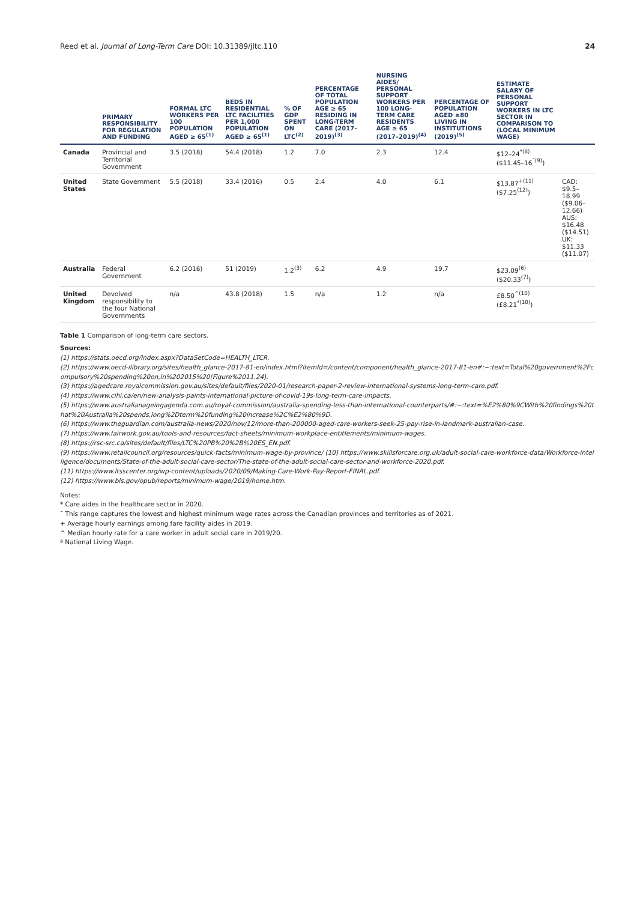Reed et al. Journal of Long-Term Care DOI: 10.31389/jltc.110 24
| | PRIMARY RESPONSIBILITY FOR REGULATION AND FUNDING | FORMAL LTC WORKERS PER 100 POPULATION AGED ≥ 65<sup>(1)</sup> | BEDS IN RESIDENTIAL LTC FACILITIES PER 1,000 POPULATION AGED ≥ 65<sup>(1)</sup> | % OF GDP SPENT ON LTC<sup>(2)</sup> | PERCENTAGE OF TOTAL POPULATION AGE ≥ 65 RESIDING IN LONG-TERM CARE (2017–2019)<sup>(3)</sup> | NURSING AIDES/ PERSONAL SUPPORT WORKERS PER 100 LONG-TERM CARE RESIDENTS AGE ≥ 65 (2017–2019)<sup>(4)</sup> | PERCENTAGE OF POPULATION AGED ≥80 LIVING IN INSTITUTIONS (2019)<sup>(5)</sup> | ESTIMATE SALARY OF PERSONAL SUPPORT WORKERS IN LTC SECTOR IN COMPARISON TO (LOCAL MINIMUM WAGE) | |
| --- | --- | --- | --- | --- | --- | --- | --- | --- | --- |
| Canada | Provincial and Territorial Government | 3.5 (2018) | 54.4 (2018) | 1.2 | 7.0 | 2.3 | 12.4 | $12–24<sup>*(8)</sup> ($11.45–16<sup>˜(9)</sup>) | |
| United States | State Government | 5.5 (2018) | 33.4 (2016) | 0.5 | 2.4 | 4.0 | 6.1 | $13.87<sup>+(11)</sup> ($7.25<sup>(12)</sup>) | CAD: $9.5–18.99 ($9.06–12.66) AUS: $16.48 ($14.51) UK: $11.33 ($11.07) |
| Australia | Federal Government | 6.2 (2016) | 51 (2019) | 1.2<sup>(3)</sup> | 6.2 | 4.9 | 19.7 | $23.09<sup>(6)</sup> ($20.33<sup>(7)</sup>) | |
| United Kingdom | Devolved responsibility to the four National Governments | n/a | 43.8 (2018) | 1.5 | n/a | 1.2 | n/a | £8.50<sup>^(10)</sup> (£8.21<sup>ª(10)</sup>) | |
Table 1 Comparison of long-term care sectors.
Sources:
(1) https://stats.oecd.org/Index.aspx?DataSetCode=HEALTH_LTCR.
(2) https://www.oecd-ilibrary.org/sites/health_glance-2017-81-en/index.html?itemId=/content/component/health_glance-2017-81-en#:~:text=Total%20government%2Fcompulsory%20spending%20on,in%202015%20(Figure%2011.24).
(3) https://agedcare.royalcommission.gov.au/sites/default/files/2020-01/research-paper-2-review-international-systems-long-term-care.pdf.
(4) https://www.cihi.ca/en/new-analysis-paints-international-picture-of-covid-19s-long-term-care-impacts.
(5) https://www.australianageingagenda.com.au/royal-commission/australia-spending-less-than-international-counterparts/#:~:text=%E2%80%9CWith%20findings%20that%20Australia%20spends,long%2Dterm%20funding%20increase%2C%E2%80%9D.
(6) https://www.theguardian.com/australia-news/2020/nov/12/more-than-200000-aged-care-workers-seek-25-pay-rise-in-landmark-australian-case.
(7) https://www.fairwork.gov.au/tools-and-resources/fact-sheets/minimum-workplace-entitlements/minimum-wages.
(8) https://rsc-src.ca/sites/default/files/LTC%20PB%20%2B%20ES_EN.pdf.
(9) https://www.retailcouncil.org/resources/quick-facts/minimum-wage-by-province/ (10) https://www.skillsforcare.org.uk/adult-social-care-workforce-data/Workforce-intelligence/documents/State-of-the-adult-social-care-sector/The-state-of-the-adult-social-care-sector-and-workforce-2020.pdf.
(11) https://www.ltsscenter.org/wp-content/uploads/2020/09/Making-Care-Work-Pay-Report-FINAL.pdf.
(12) https://www.bls.gov/opub/reports/minimum-wage/2019/home.htm.
Notes:
* Care aides in the healthcare sector in 2020.
˜ This range captures the lowest and highest minimum wage rates across the Canadian provinces and territories as of 2021.
+ Average hourly earnings among fare facility aides in 2019.
^ Median hourly rate for a care worker in adult social care in 2019/20.
ª National Living Wage.